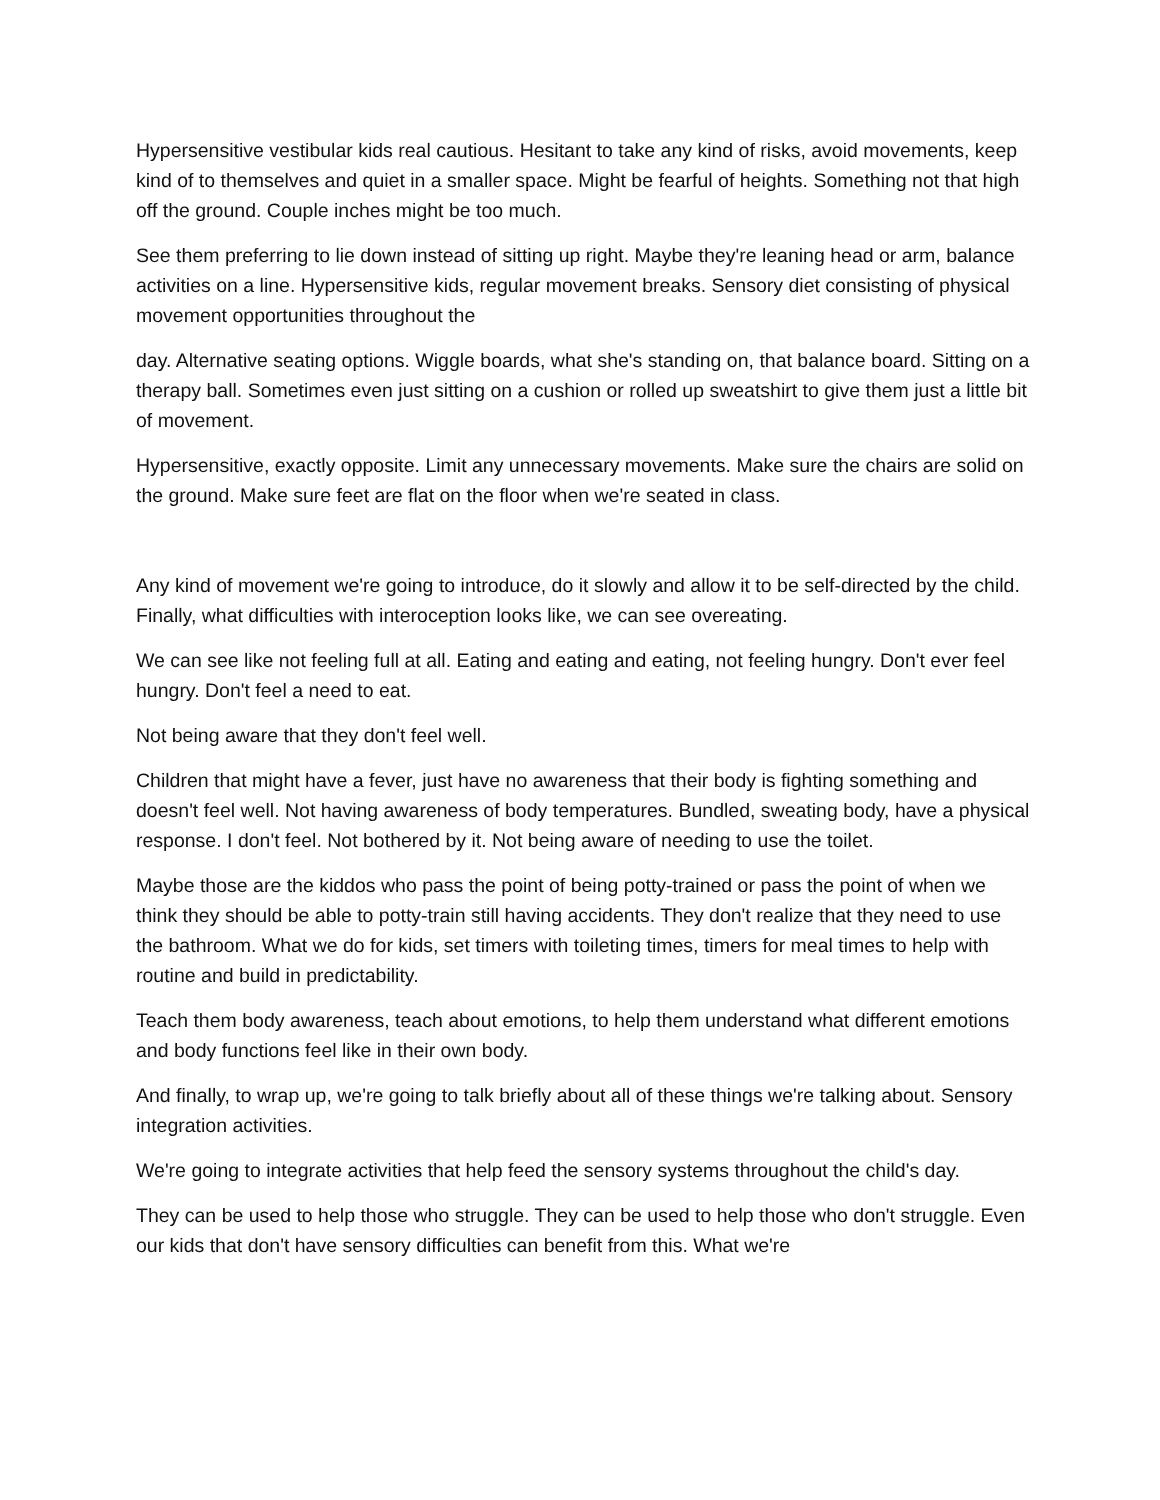Hypersensitive vestibular kids real cautious. Hesitant to take any kind of risks, avoid movements, keep kind of to themselves and quiet in a smaller space. Might be fearful of heights. Something not that high off the ground. Couple inches might be too much.
See them preferring to lie down instead of sitting up right. Maybe they're leaning head or arm, balance activities on a line. Hypersensitive kids, regular movement breaks. Sensory diet consisting of physical movement opportunities throughout the
day. Alternative seating options. Wiggle boards, what she's standing on, that balance board. Sitting on a therapy ball. Sometimes even just sitting on a cushion or rolled up sweatshirt to give them just a little bit of movement.
Hypersensitive, exactly opposite. Limit any unnecessary movements. Make sure the chairs are solid on the ground. Make sure feet are flat on the floor when we're seated in class.
Any kind of movement we're going to introduce, do it slowly and allow it to be self-directed by the child. Finally, what difficulties with interoception looks like, we can see overeating.
We can see like not feeling full at all. Eating and eating and eating, not feeling hungry. Don't ever feel hungry. Don't feel a need to eat.
Not being aware that they don't feel well.
Children that might have a fever, just have no awareness that their body is fighting something and doesn't feel well. Not having awareness of body temperatures. Bundled, sweating body, have a physical response. I don't feel. Not bothered by it. Not being aware of needing to use the toilet.
Maybe those are the kiddos who pass the point of being potty-trained or pass the point of when we think they should be able to potty-train still having accidents. They don't realize that they need to use the bathroom. What we do for kids, set timers with toileting times, timers for meal times to help with routine and build in predictability.
Teach them body awareness, teach about emotions, to help them understand what different emotions and body functions feel like in their own body.
And finally, to wrap up, we're going to talk briefly about all of these things we're talking about. Sensory integration activities.
We're going to integrate activities that help feed the sensory systems throughout the child's day.
They can be used to help those who struggle. They can be used to help those who don't struggle. Even our kids that don't have sensory difficulties can benefit from this. What we're